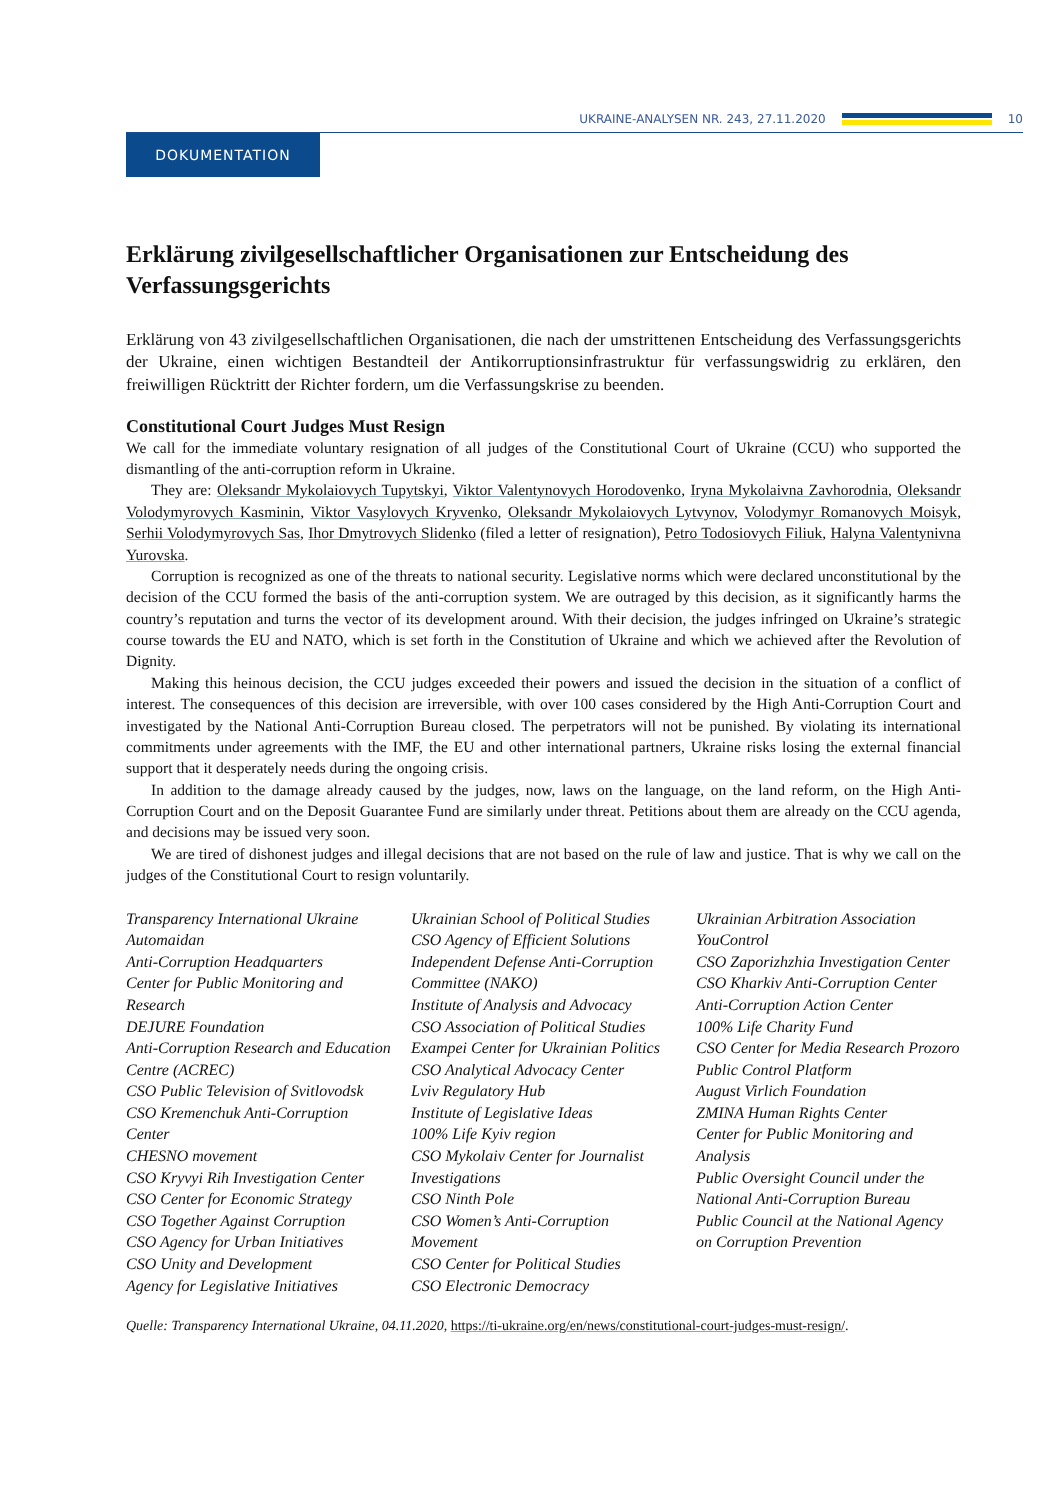UKRAINE-ANALYSEN NR. 243, 27.11.2020
10
DOKUMENTATION
Erklärung zivilgesellschaftlicher Organisationen zur Entscheidung des Verfassungsgerichts
Erklärung von 43 zivilgesellschaftlichen Organisationen, die nach der umstrittenen Entscheidung des Verfassungsgerichts der Ukraine, einen wichtigen Bestandteil der Antikorruptionsinfrastruktur für verfassungswidrig zu erklären, den freiwilligen Rücktritt der Richter fordern, um die Verfassungskrise zu beenden.
Constitutional Court Judges Must Resign
We call for the immediate voluntary resignation of all judges of the Constitutional Court of Ukraine (CCU) who supported the dismantling of the anti-corruption reform in Ukraine.
They are: Oleksandr Mykolaiovych Tupytskyi, Viktor Valentynovych Horodovenko, Iryna Mykolaivna Zavhorodnia, Oleksandr Volodymyrovych Kasminin, Viktor Vasylovych Kryvenko, Oleksandr Mykolaiovych Lytvynov, Volodymyr Romanovych Moisyk, Serhii Volodymyrovych Sas, Ihor Dmytrovych Slidenko (filed a letter of resignation), Petro Todosiovych Filiuk, Halyna Valentynivna Yurovska.
Corruption is recognized as one of the threats to national security. Legislative norms which were declared unconstitutional by the decision of the CCU formed the basis of the anti-corruption system. We are outraged by this decision, as it significantly harms the country’s reputation and turns the vector of its development around. With their decision, the judges infringed on Ukraine’s strategic course towards the EU and NATO, which is set forth in the Constitution of Ukraine and which we achieved after the Revolution of Dignity.
Making this heinous decision, the CCU judges exceeded their powers and issued the decision in the situation of a conflict of interest. The consequences of this decision are irreversible, with over 100 cases considered by the High Anti-Corruption Court and investigated by the National Anti-Corruption Bureau closed. The perpetrators will not be punished. By violating its international commitments under agreements with the IMF, the EU and other international partners, Ukraine risks losing the external financial support that it desperately needs during the ongoing crisis.
In addition to the damage already caused by the judges, now, laws on the language, on the land reform, on the High Anti-Corruption Court and on the Deposit Guarantee Fund are similarly under threat. Petitions about them are already on the CCU agenda, and decisions may be issued very soon.
We are tired of dishonest judges and illegal decisions that are not based on the rule of law and justice. That is why we call on the judges of the Constitutional Court to resign voluntarily.
Transparency International Ukraine
Automaidan
Anti-Corruption Headquarters
Center for Public Monitoring and Research
DEJURE Foundation
Anti-Corruption Research and Education Centre (ACREC)
CSO Public Television of Svitlovodsk
CSO Kremenchuk Anti-Corruption Center
CHESNO movement
CSO Kryvyi Rih Investigation Center
CSO Center for Economic Strategy
CSO Together Against Corruption
CSO Agency for Urban Initiatives
CSO Unity and Development
Agency for Legislative Initiatives
Ukrainian School of Political Studies
CSO Agency of Efficient Solutions
Independent Defense Anti-Corruption Committee (NAKO)
Institute of Analysis and Advocacy
CSO Association of Political Studies
Exampei Center for Ukrainian Politics
CSO Analytical Advocacy Center
Lviv Regulatory Hub
Institute of Legislative Ideas
100% Life Kyiv region
CSO Mykolaiv Center for Journalist Investigations
CSO Ninth Pole
CSO Women’s Anti-Corruption Movement
CSO Center for Political Studies
CSO Electronic Democracy
Ukrainian Arbitration Association
YouControl
CSO Zaporizhzhia Investigation Center
CSO Kharkiv Anti-Corruption Center
Anti-Corruption Action Center
100% Life Charity Fund
CSO Center for Media Research Prozoro
Public Control Platform
August Virlich Foundation
ZMINA Human Rights Center
Center for Public Monitoring and Analysis
Public Oversight Council under the National Anti-Corruption Bureau
Public Council at the National Agency on Corruption Prevention
Quelle: Transparency International Ukraine, 04.11.2020, https://ti-ukraine.org/en/news/constitutional-court-judges-must-resign/.